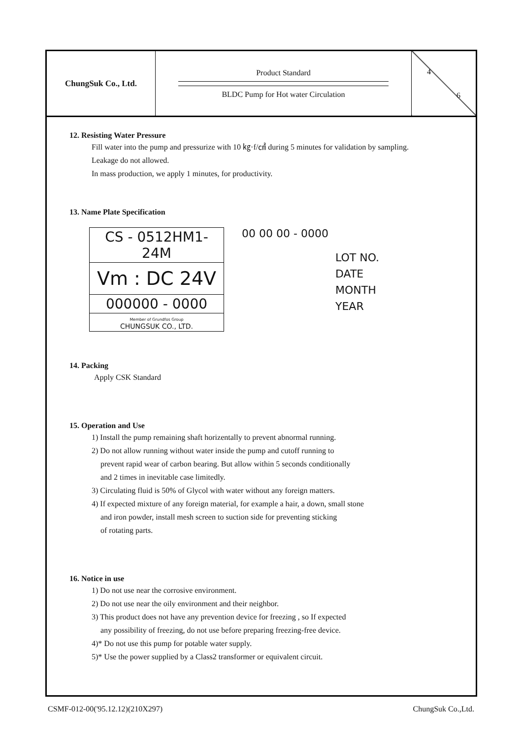| ChungSuk Co., Ltd. | Product Standard BLDC Pump for Hot water Circulation | 4 6 |
12. Resisting Water Pressure
Fill water into the pump and pressurize with 10 ㎏·f/㎠ during 5 minutes for validation by sampling.
Leakage do not allowed.
In mass production, we apply 1 minutes, for productivity.
13. Name Plate Specification
CS - 0512HM1-24M
Vm : DC 24V
000000 - 0000
Member of Grundfos Group
CHUNGSUK CO., LTD.
00 00 00 - 0000
LOT NO.
DATE
MONTH
YEAR
14. Packing
Apply CSK Standard
15. Operation and Use
1) Install the pump remaining shaft horizentally to prevent abnormal running.
2) Do not allow running without water inside the pump and cutoff running to
prevent rapid wear of carbon bearing. But allow within 5 seconds conditionally
and 2 times in inevitable case limitedly.
3) Circulating fluid is 50% of Glycol with water without any foreign matters.
4) If expected mixture of any foreign material, for example a hair, a down, small stone
and iron powder, install mesh screen to suction side for preventing sticking
of rotating parts.
16. Notice in use
1) Do not use near the corrosive environment.
2) Do not use near the oily environment and their neighbor.
3) This product does not have any prevention device for freezing , so If expected
any possibility of freezing, do not use before preparing freezing-free device.
4)* Do not use this pump for potable water supply.
5)* Use the power supplied by a Class2 transformer or equivalent circuit.
CSMF-012-00('95.12.12)(210X297) ChungSuk Co.,Ltd.